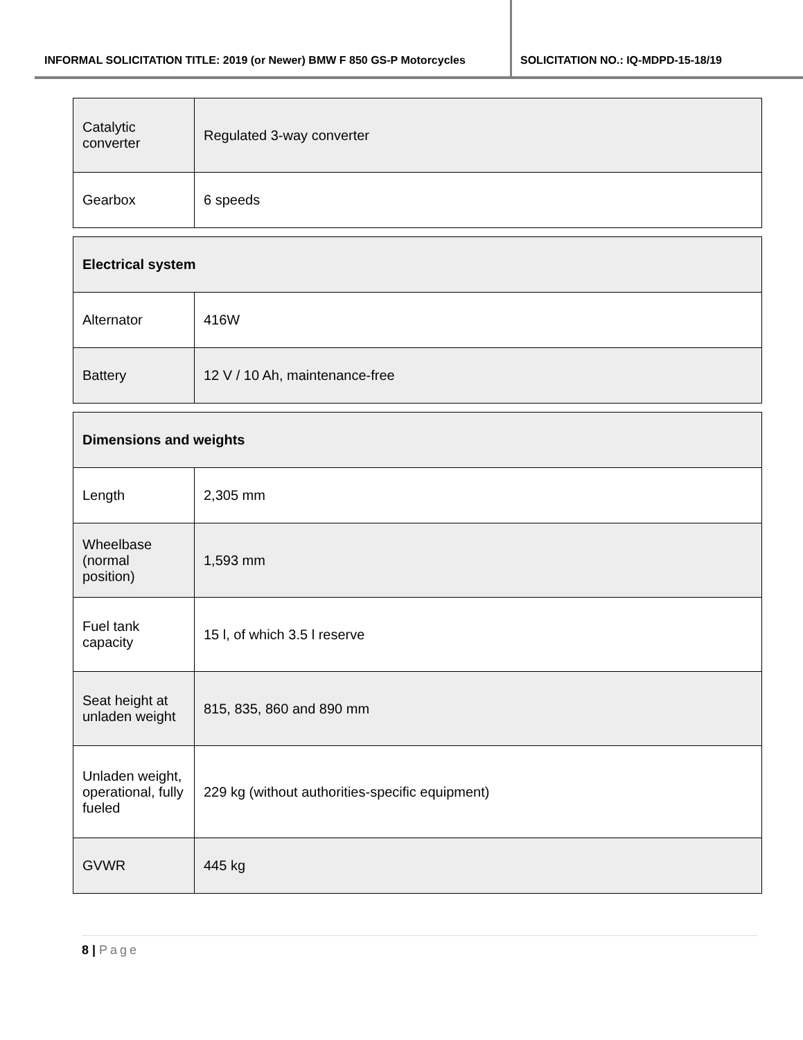INFORMAL SOLICITATION TITLE: 2019 (or Newer) BMW F 850 GS-P Motorcycles
SOLICITATION NO.: IQ-MDPD-15-18/19
| Catalytic converter | Regulated 3-way converter |
| Gearbox | 6 speeds |
| Electrical system | |
| Alternator | 416W |
| Battery | 12 V / 10 Ah, maintenance-free |
| Dimensions and weights | |
| Length | 2,305 mm |
| Wheelbase (normal position) | 1,593 mm |
| Fuel tank capacity | 15 l, of which 3.5 l reserve |
| Seat height at unladen weight | 815, 835, 860 and 890 mm |
| Unladen weight, operational, fully fueled | 229 kg (without authorities-specific equipment) |
| GVWR | 445 kg |
8 | Page